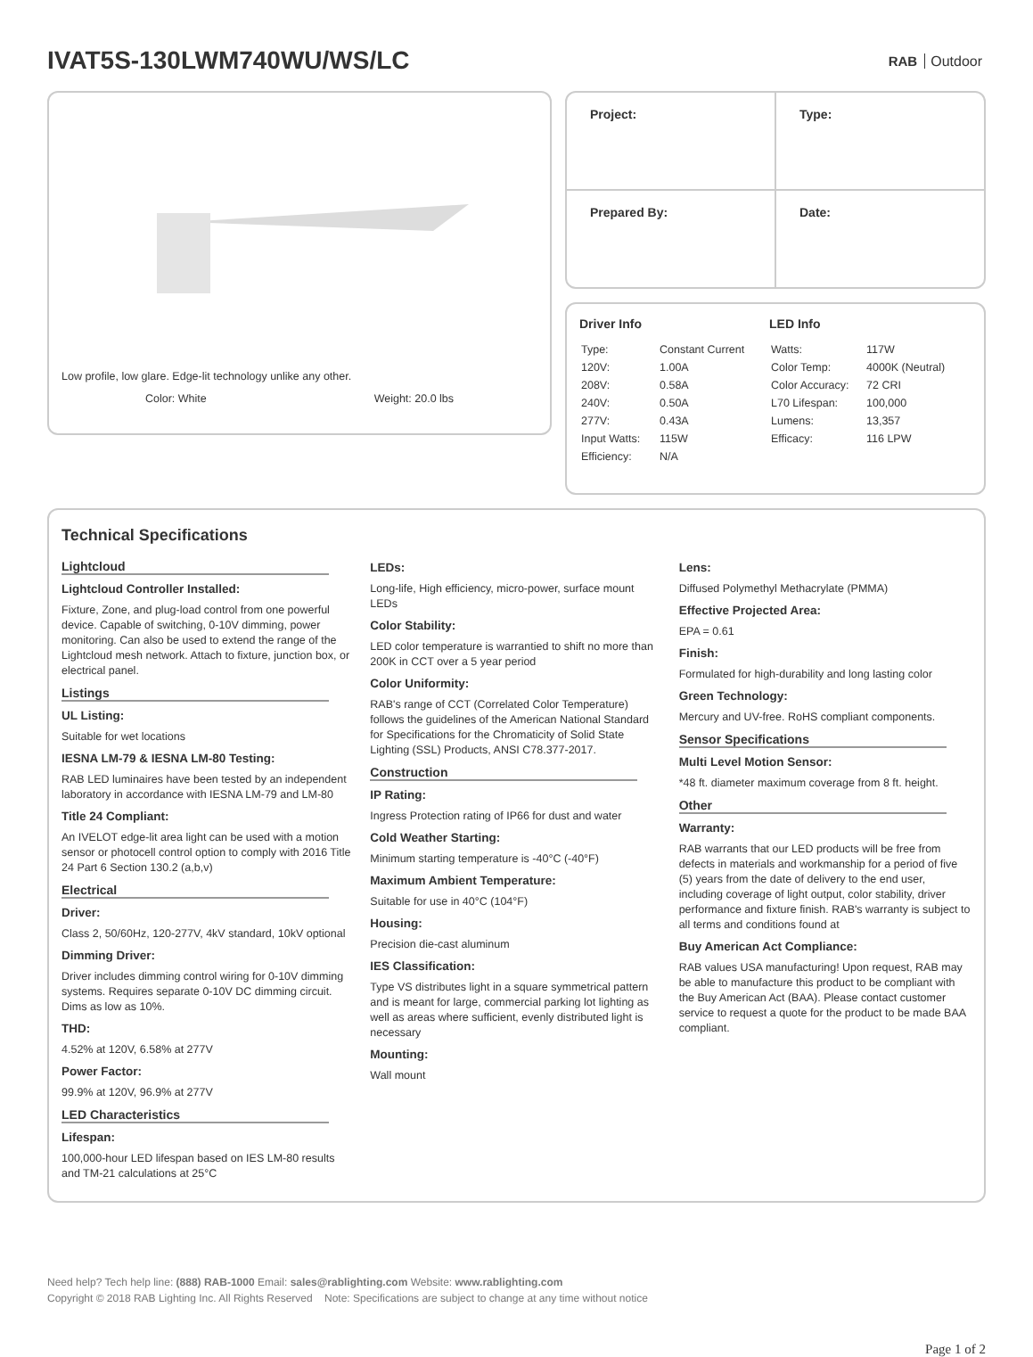IVAT5S-130LWM740WU/WS/LC
RAB Outdoor
Low profile, low glare. Edge-lit technology unlike any other.
Color: White Weight: 20.0 lbs
| Project: | Type: |
| Prepared By: | Date: |
Driver Info
| Type: | Constant Current |
| 120V: | 1.00A |
| 208V: | 0.58A |
| 240V: | 0.50A |
| 277V: | 0.43A |
| Input Watts: | 115W |
| Efficiency: | N/A |
LED Info
| Watts: | 117W |
| Color Temp: | 4000K (Neutral) |
| Color Accuracy: | 72 CRI |
| L70 Lifespan: | 100,000 |
| Lumens: | 13,357 |
| Efficacy: | 116 LPW |
Technical Specifications
Lightcloud
Lightcloud Controller Installed:
Fixture, Zone, and plug-load control from one powerful device. Capable of switching, 0-10V dimming, power monitoring. Can also be used to extend the range of the Lightcloud mesh network. Attach to fixture, junction box, or electrical panel.
Listings
UL Listing:
Suitable for wet locations
IESNA LM-79 & IESNA LM-80 Testing:
RAB LED luminaires have been tested by an independent laboratory in accordance with IESNA LM-79 and LM-80
Title 24 Compliant:
An IVELOT edge-lit area light can be used with a motion sensor or photocell control option to comply with 2016 Title 24 Part 6 Section 130.2 (a,b,v)
Electrical
Driver:
Class 2, 50/60Hz, 120-277V, 4kV standard, 10kV optional
Dimming Driver:
Driver includes dimming control wiring for 0-10V dimming systems. Requires separate 0-10V DC dimming circuit. Dims as low as 10%.
THD:
4.52% at 120V, 6.58% at 277V
Power Factor:
99.9% at 120V, 96.9% at 277V
LED Characteristics
Lifespan:
100,000-hour LED lifespan based on IES LM-80 results and TM-21 calculations at 25°C
LEDs:
Long-life, High efficiency, micro-power, surface mount LEDs
Color Stability:
LED color temperature is warrantied to shift no more than 200K in CCT over a 5 year period
Color Uniformity:
RAB's range of CCT (Correlated Color Temperature) follows the guidelines of the American National Standard for Specifications for the Chromaticity of Solid State Lighting (SSL) Products, ANSI C78.377-2017.
Construction
IP Rating:
Ingress Protection rating of IP66 for dust and water
Cold Weather Starting:
Minimum starting temperature is -40°C (-40°F)
Maximum Ambient Temperature:
Suitable for use in 40°C (104°F)
Housing:
Precision die-cast aluminum
IES Classification:
Type VS distributes light in a square symmetrical pattern and is meant for large, commercial parking lot lighting as well as areas where sufficient, evenly distributed light is necessary
Mounting:
Wall mount
Lens:
Diffused Polymethyl Methacrylate (PMMA)
Effective Projected Area:
EPA = 0.61
Finish:
Formulated for high-durability and long lasting color
Green Technology:
Mercury and UV-free. RoHS compliant components.
Sensor Specifications
Multi Level Motion Sensor:
*48 ft. diameter maximum coverage from 8 ft. height.
Other
Warranty:
RAB warrants that our LED products will be free from defects in materials and workmanship for a period of five (5) years from the date of delivery to the end user, including coverage of light output, color stability, driver performance and fixture finish. RAB's warranty is subject to all terms and conditions found at
Buy American Act Compliance:
RAB values USA manufacturing! Upon request, RAB may be able to manufacture this product to be compliant with the Buy American Act (BAA). Please contact customer service to request a quote for the product to be made BAA compliant.
Need help? Tech help line: (888) RAB-1000 Email: sales@rablighting.com Website: www.rablighting.com
Copyright © 2018 RAB Lighting Inc. All Rights Reserved Note: Specifications are subject to change at any time without notice
Page 1 of 2